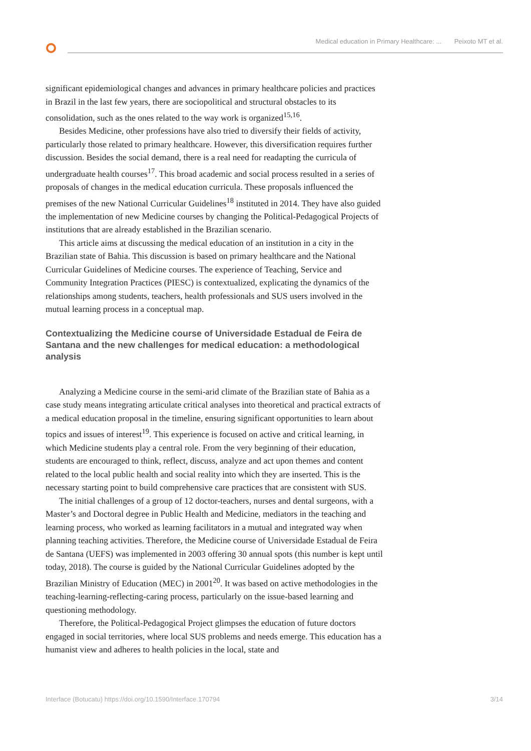Medical education in Primary Healthcare: ... Peixoto MT et al.
significant epidemiological changes and advances in primary healthcare policies and practices in Brazil in the last few years, there are sociopolitical and structural obstacles to its consolidation, such as the ones related to the way work is organized<sup>15,16</sup>.
Besides Medicine, other professions have also tried to diversify their fields of activity, particularly those related to primary healthcare. However, this diversification requires further discussion. Besides the social demand, there is a real need for readapting the curricula of undergraduate health courses<sup>17</sup>. This broad academic and social process resulted in a series of proposals of changes in the medical education curricula. These proposals influenced the premises of the new National Curricular Guidelines<sup>18</sup> instituted in 2014. They have also guided the implementation of new Medicine courses by changing the Political-Pedagogical Projects of institutions that are already established in the Brazilian scenario.
This article aims at discussing the medical education of an institution in a city in the Brazilian state of Bahia. This discussion is based on primary healthcare and the National Curricular Guidelines of Medicine courses. The experience of Teaching, Service and Community Integration Practices (PIESC) is contextualized, explicating the dynamics of the relationships among students, teachers, health professionals and SUS users involved in the mutual learning process in a conceptual map.
Contextualizing the Medicine course of Universidade Estadual de Feira de Santana and the new challenges for medical education: a methodological analysis
Analyzing a Medicine course in the semi-arid climate of the Brazilian state of Bahia as a case study means integrating articulate critical analyses into theoretical and practical extracts of a medical education proposal in the timeline, ensuring significant opportunities to learn about topics and issues of interest<sup>19</sup>. This experience is focused on active and critical learning, in which Medicine students play a central role. From the very beginning of their education, students are encouraged to think, reflect, discuss, analyze and act upon themes and content related to the local public health and social reality into which they are inserted. This is the necessary starting point to build comprehensive care practices that are consistent with SUS.
The initial challenges of a group of 12 doctor-teachers, nurses and dental surgeons, with a Master’s and Doctoral degree in Public Health and Medicine, mediators in the teaching and learning process, who worked as learning facilitators in a mutual and integrated way when planning teaching activities. Therefore, the Medicine course of Universidade Estadual de Feira de Santana (UEFS) was implemented in 2003 offering 30 annual spots (this number is kept until today, 2018). The course is guided by the National Curricular Guidelines adopted by the Brazilian Ministry of Education (MEC) in 2001<sup>20</sup>. It was based on active methodologies in the teaching-learning-reflecting-caring process, particularly on the issue-based learning and questioning methodology.
Therefore, the Political-Pedagogical Project glimpses the education of future doctors engaged in social territories, where local SUS problems and needs emerge. This education has a humanist view and adheres to health policies in the local, state and
Interface (Botucatu) https://doi.org/10.1590/Interface.170794 3/14